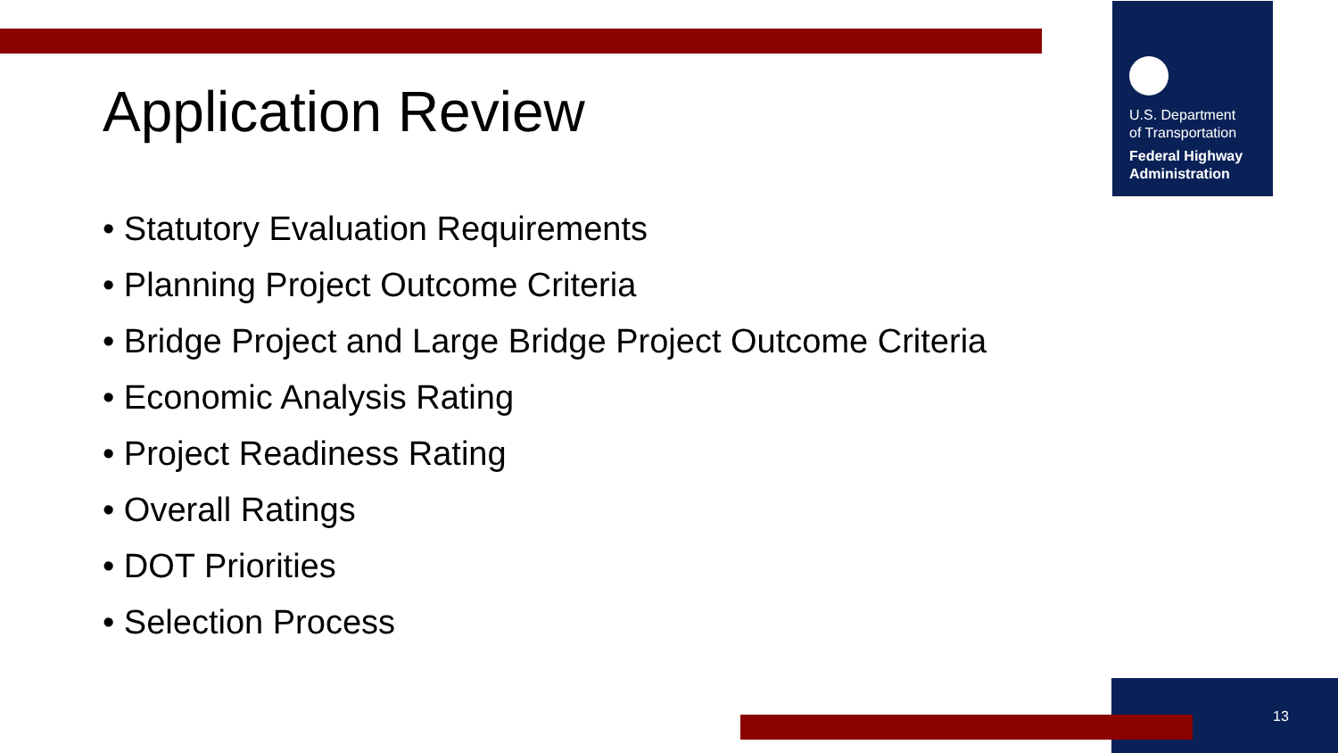U.S. Department
of Transportation
Federal Highway
Administration
Application Review
• Statutory Evaluation Requirements
• Planning Project Outcome Criteria
• Bridge Project and Large Bridge Project Outcome Criteria
• Economic Analysis Rating
• Project Readiness Rating
• Overall Ratings
• DOT Priorities
• Selection Process
13